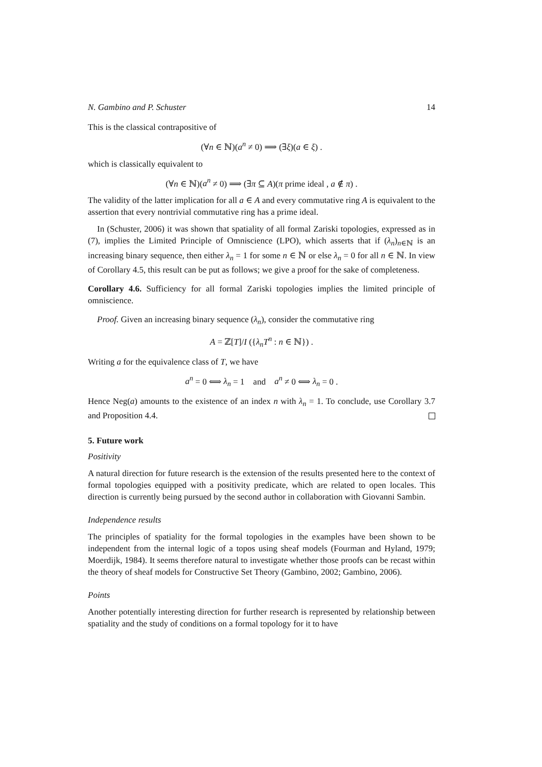N. Gambino and P. Schuster 14
This is the classical contrapositive of
(∀n ∈ ℕ)(a<sup>n</sup> ≠ 0) ⟹ (∃ξ)(a ∈ ξ) .
which is classically equivalent to
(∀n ∈ ℕ)(a<sup>n</sup> ≠ 0) ⟹ (∃π ⊆ A)(π prime ideal , a ∉ π) .
The validity of the latter implication for all a ∈ A and every commutative ring A is equivalent to the assertion that every nontrivial commutative ring has a prime ideal.
In (Schuster, 2006) it was shown that spatiality of all formal Zariski topologies, expressed as in (7), implies the Limited Principle of Omniscience (LPO), which asserts that if (λ<sub>n</sub>)<sub>n∈ℕ</sub> is an increasing binary sequence, then either λ<sub>n</sub> = 1 for some n ∈ ℕ or else λ<sub>n</sub> = 0 for all n ∈ ℕ. In view of Corollary 4.5, this result can be put as follows; we give a proof for the sake of completeness.
Corollary 4.6. Sufficiency for all formal Zariski topologies implies the limited principle of omniscience.
Proof. Given an increasing binary sequence (λ<sub>n</sub>), consider the commutative ring
A = ℤ[T]/I ({λ<sub>n</sub>T<sup>n</sup> : n ∈ ℕ}) .
Writing a for the equivalence class of T, we have
a<sup>n</sup> = 0 ⟺ λ<sub>n</sub> = 1 and a<sup>n</sup> ≠ 0 ⟺ λ<sub>n</sub> = 0 .
Hence Neg(a) amounts to the existence of an index n with λ<sub>n</sub> = 1. To conclude, use Corollary 3.7 and Proposition 4.4.
5. Future work
Positivity
A natural direction for future research is the extension of the results presented here to the context of formal topologies equipped with a positivity predicate, which are related to open locales. This direction is currently being pursued by the second author in collaboration with Giovanni Sambin.
Independence results
The principles of spatiality for the formal topologies in the examples have been shown to be independent from the internal logic of a topos using sheaf models (Fourman and Hyland, 1979; Moerdijk, 1984). It seems therefore natural to investigate whether those proofs can be recast within the theory of sheaf models for Constructive Set Theory (Gambino, 2002; Gambino, 2006).
Points
Another potentially interesting direction for further research is represented by relationship between spatiality and the study of conditions on a formal topology for it to have